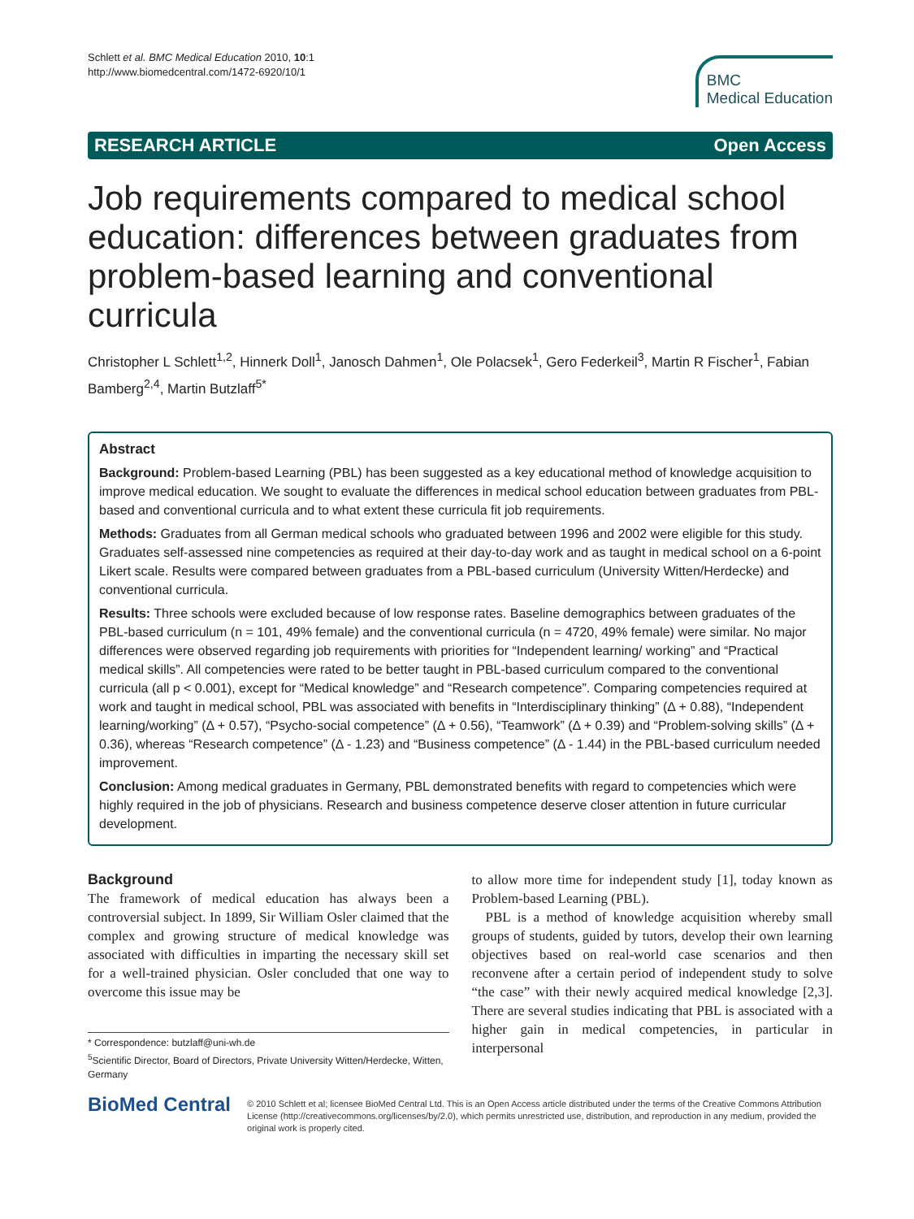Schlett et al. BMC Medical Education 2010, 10:1
http://www.biomedcentral.com/1472-6920/10/1
BMC
Medical Education
RESEARCH ARTICLE Open Access
Job requirements compared to medical school education: differences between graduates from problem-based learning and conventional curricula
Christopher L Schlett<sup>1,2</sup>, Hinnerk Doll<sup>1</sup>, Janosch Dahmen<sup>1</sup>, Ole Polacsek<sup>1</sup>, Gero Federkeil<sup>3</sup>, Martin R Fischer<sup>1</sup>, Fabian Bamberg<sup>2,4</sup>, Martin Butzlaff<sup>5*</sup>
Abstract
Background: Problem-based Learning (PBL) has been suggested as a key educational method of knowledge acquisition to improve medical education. We sought to evaluate the differences in medical school education between graduates from PBL-based and conventional curricula and to what extent these curricula fit job requirements.
Methods: Graduates from all German medical schools who graduated between 1996 and 2002 were eligible for this study. Graduates self-assessed nine competencies as required at their day-to-day work and as taught in medical school on a 6-point Likert scale. Results were compared between graduates from a PBL-based curriculum (University Witten/Herdecke) and conventional curricula.
Results: Three schools were excluded because of low response rates. Baseline demographics between graduates of the PBL-based curriculum (n = 101, 49% female) and the conventional curricula (n = 4720, 49% female) were similar. No major differences were observed regarding job requirements with priorities for “Independent learning/ working” and “Practical medical skills”. All competencies were rated to be better taught in PBL-based curriculum compared to the conventional curricula (all p < 0.001), except for “Medical knowledge” and “Research competence”. Comparing competencies required at work and taught in medical school, PBL was associated with benefits in “Interdisciplinary thinking” (Δ + 0.88), “Independent learning/working” (Δ + 0.57), “Psycho-social competence” (Δ + 0.56), “Teamwork” (Δ + 0.39) and “Problem-solving skills” (Δ + 0.36), whereas “Research competence” (Δ - 1.23) and “Business competence” (Δ - 1.44) in the PBL-based curriculum needed improvement.
Conclusion: Among medical graduates in Germany, PBL demonstrated benefits with regard to competencies which were highly required in the job of physicians. Research and business competence deserve closer attention in future curricular development.
Background
The framework of medical education has always been a controversial subject. In 1899, Sir William Osler claimed that the complex and growing structure of medical knowledge was associated with difficulties in imparting the necessary skill set for a well-trained physician. Osler concluded that one way to overcome this issue may be
* Correspondence: butzlaff@uni-wh.de
<sup>5</sup> Scientific Director, Board of Directors, Private University Witten/Herdecke, Witten, Germany
to allow more time for independent study [1], today known as Problem-based Learning (PBL).
PBL is a method of knowledge acquisition whereby small groups of students, guided by tutors, develop their own learning objectives based on real-world case scenarios and then reconvene after a certain period of independent study to solve “the case” with their newly acquired medical knowledge [2,3]. There are several studies indicating that PBL is associated with a higher gain in medical competencies, in particular in interpersonal
BioMed Central
© 2010 Schlett et al; licensee BioMed Central Ltd. This is an Open Access article distributed under the terms of the Creative Commons Attribution License (http://creativecommons.org/licenses/by/2.0), which permits unrestricted use, distribution, and reproduction in any medium, provided the original work is properly cited.